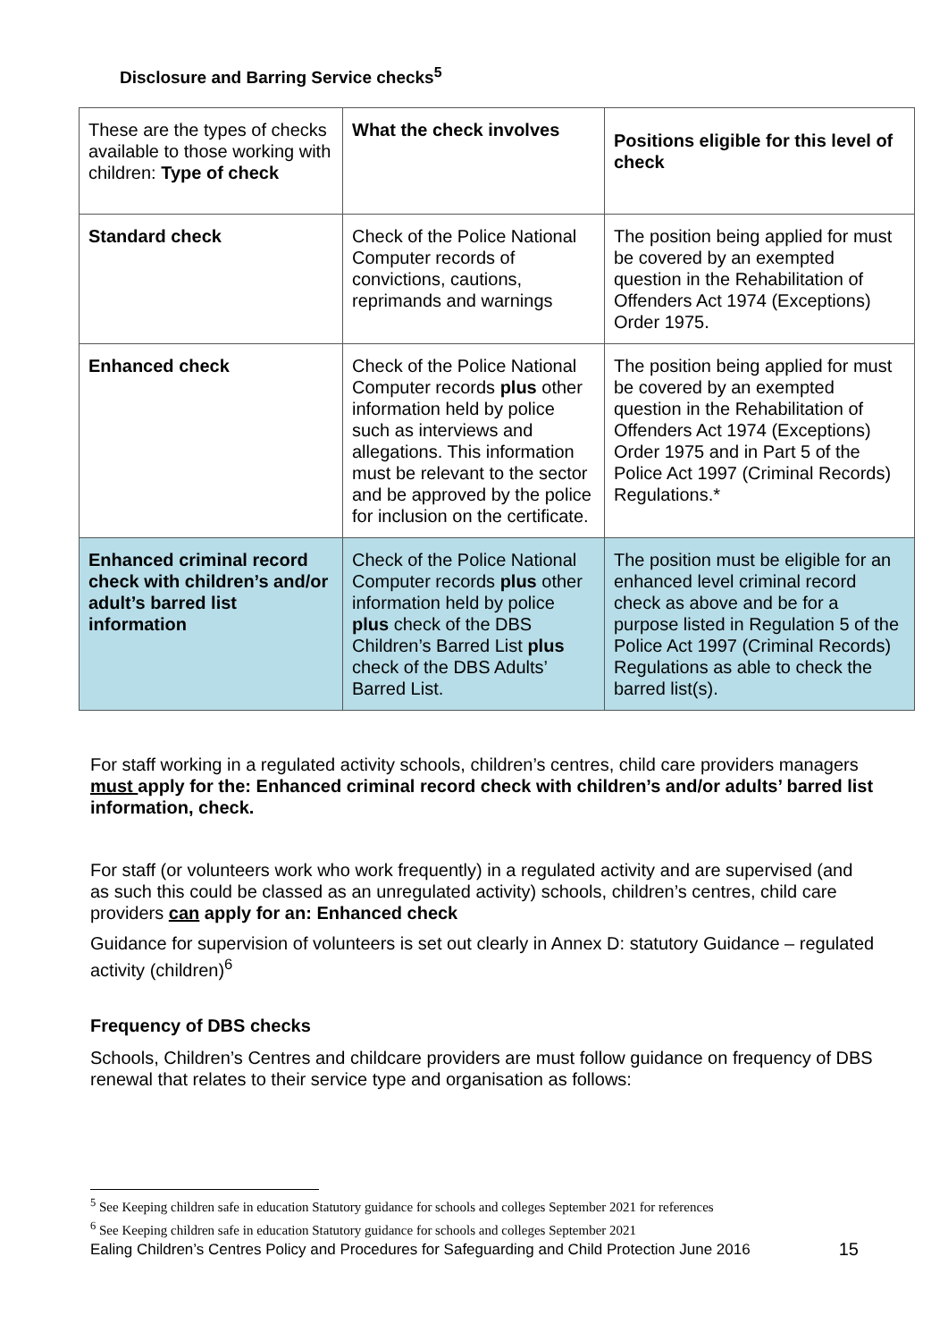Disclosure and Barring Service checks<sup>5</sup>
| These are the types of checks available to those working with children: Type of check | What the check involves | Positions eligible for this level of check |
| Standard check | Check of the Police National Computer records of convictions, cautions, reprimands and warnings | The position being applied for must be covered by an exempted question in the Rehabilitation of Offenders Act 1974 (Exceptions) Order 1975. |
| Enhanced check | Check of the Police National Computer records plus other information held by police such as interviews and allegations. This information must be relevant to the sector and be approved by the police for inclusion on the certificate. | The position being applied for must be covered by an exempted question in the Rehabilitation of Offenders Act 1974 (Exceptions) Order 1975 and in Part 5 of the Police Act 1997 (Criminal Records) Regulations.* |
| Enhanced criminal record check with children’s and/or adult’s barred list information | Check of the Police National Computer records plus other information held by police plus check of the DBS Children’s Barred List plus check of the DBS Adults’ Barred List. | The position must be eligible for an enhanced level criminal record check as above and be for a purpose listed in Regulation 5 of the Police Act 1997 (Criminal Records) Regulations as able to check the barred list(s). |
For staff working in a regulated activity schools, children’s centres, child care providers managers must apply for the: Enhanced criminal record check with children’s and/or adults’ barred list information, check.
For staff (or volunteers work who work frequently) in a regulated activity and are supervised (and as such this could be classed as an unregulated activity) schools, children’s centres, child care providers can apply for an: Enhanced check
Guidance for supervision of volunteers is set out clearly in Annex D: statutory Guidance – regulated activity (children)<sup>6</sup>
Frequency of DBS checks
Schools, Children’s Centres and childcare providers are must follow guidance on frequency of DBS renewal that relates to their service type and organisation as follows:
<sup>5</sup> See Keeping children safe in education Statutory guidance for schools and colleges September 2021 for references
<sup>6</sup> See Keeping children safe in education Statutory guidance for schools and colleges September 2021
Ealing Children’s Centres Policy and Procedures for Safeguarding and Child Protection June 2016 15